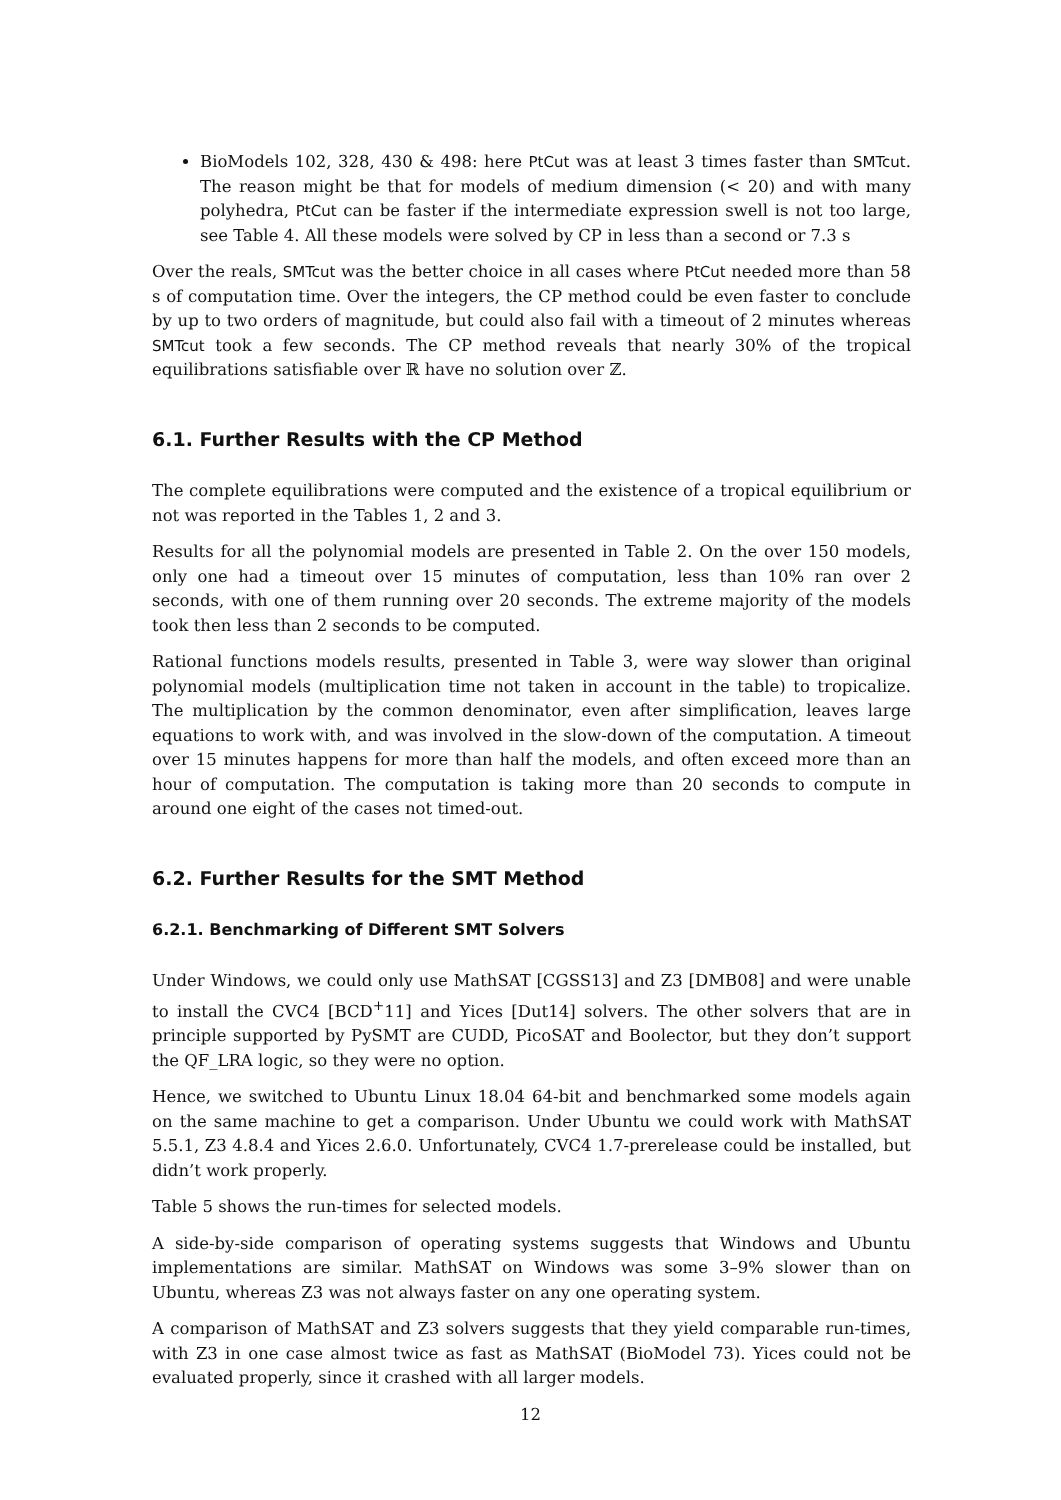BioModels 102, 328, 430 & 498: here PtCut was at least 3 times faster than SMTcut. The reason might be that for models of medium dimension (< 20) and with many polyhedra, PtCut can be faster if the intermediate expression swell is not too large, see Table 4. All these models were solved by CP in less than a second or 7.3 s
Over the reals, SMTcut was the better choice in all cases where PtCut needed more than 58 s of computation time. Over the integers, the CP method could be even faster to conclude by up to two orders of magnitude, but could also fail with a timeout of 2 minutes whereas SMTcut took a few seconds. The CP method reveals that nearly 30% of the tropical equilibrations satisfiable over ℝ have no solution over ℤ.
6.1. Further Results with the CP Method
The complete equilibrations were computed and the existence of a tropical equilibrium or not was reported in the Tables 1, 2 and 3.
Results for all the polynomial models are presented in Table 2. On the over 150 models, only one had a timeout over 15 minutes of computation, less than 10% ran over 2 seconds, with one of them running over 20 seconds. The extreme majority of the models took then less than 2 seconds to be computed.
Rational functions models results, presented in Table 3, were way slower than original polynomial models (multiplication time not taken in account in the table) to tropicalize. The multiplication by the common denominator, even after simplification, leaves large equations to work with, and was involved in the slow-down of the computation. A timeout over 15 minutes happens for more than half the models, and often exceed more than an hour of computation. The computation is taking more than 20 seconds to compute in around one eight of the cases not timed-out.
6.2. Further Results for the SMT Method
6.2.1. Benchmarking of Different SMT Solvers
Under Windows, we could only use MathSAT [CGSS13] and Z3 [DMB08] and were unable to install the CVC4 [BCD<sup>+</sup>11] and Yices [Dut14] solvers. The other solvers that are in principle supported by PySMT are CUDD, PicoSAT and Boolector, but they don’t support the QF_LRA logic, so they were no option.
Hence, we switched to Ubuntu Linux 18.04 64-bit and benchmarked some models again on the same machine to get a comparison. Under Ubuntu we could work with MathSAT 5.5.1, Z3 4.8.4 and Yices 2.6.0. Unfortunately, CVC4 1.7-prerelease could be installed, but didn’t work properly.
Table 5 shows the run-times for selected models.
A side-by-side comparison of operating systems suggests that Windows and Ubuntu implementations are similar. MathSAT on Windows was some 3–9% slower than on Ubuntu, whereas Z3 was not always faster on any one operating system.
A comparison of MathSAT and Z3 solvers suggests that they yield comparable run-times, with Z3 in one case almost twice as fast as MathSAT (BioModel 73). Yices could not be evaluated properly, since it crashed with all larger models.
12